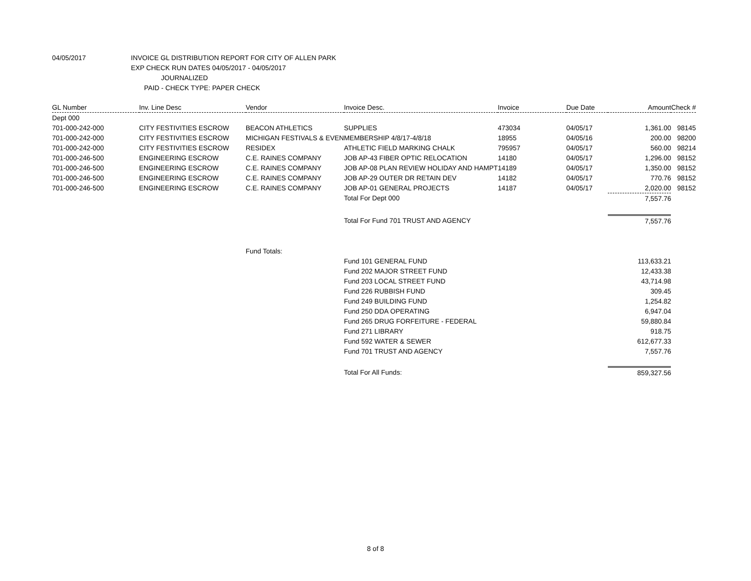04/05/2017 INVOICE GL DISTRIBUTION REPORT FOR CITY OF ALLEN PARK
EXP CHECK RUN DATES 04/05/2017 - 04/05/2017
JOURNALIZED
PAID - CHECK TYPE: PAPER CHECK
| GL Number | Inv. Line Desc | Vendor | Invoice Desc. | Invoice | Due Date | Amount | Check # |
| --- | --- | --- | --- | --- | --- | --- | --- |
| Dept 000 | | | | | | | |
| 701-000-242-000 | CITY FESTIVITIES ESCROW | BEACON ATHLETICS | SUPPLIES | 473034 | 04/05/17 | 1,361.00 | 98145 |
| 701-000-242-000 | CITY FESTIVITIES ESCROW | MICHIGAN FESTIVALS & EVEN | MEMBERSHIP 4/8/17-4/8/18 | 18955 | 04/05/16 | 200.00 | 98200 |
| 701-000-242-000 | CITY FESTIVITIES ESCROW | RESIDEX | ATHLETIC FIELD MARKING CHALK | 795957 | 04/05/17 | 560.00 | 98214 |
| 701-000-246-500 | ENGINEERING ESCROW | C.E. RAINES COMPANY | JOB AP-43 FIBER OPTIC RELOCATION | 14180 | 04/05/17 | 1,296.00 | 98152 |
| 701-000-246-500 | ENGINEERING ESCROW | C.E. RAINES COMPANY | JOB AP-08 PLAN REVIEW HOLIDAY AND HAMPT | 14189 | 04/05/17 | 1,350.00 | 98152 |
| 701-000-246-500 | ENGINEERING ESCROW | C.E. RAINES COMPANY | JOB AP-29 OUTER DR RETAIN DEV | 14182 | 04/05/17 | 770.76 | 98152 |
| 701-000-246-500 | ENGINEERING ESCROW | C.E. RAINES COMPANY | JOB AP-01 GENERAL PROJECTS | 14187 | 04/05/17 | 2,020.00 | 98152 |
| | | | Total For Dept 000 | | | 7,557.76 | |
| | | | Total For Fund 701 TRUST AND AGENCY | | | 7,557.76 | |
| | | Fund Totals: | | | | | |
| | | | Fund 101 GENERAL FUND | | | 113,633.21 | |
| | | | Fund 202 MAJOR STREET FUND | | | 12,433.38 | |
| | | | Fund 203 LOCAL STREET FUND | | | 43,714.98 | |
| | | | Fund 226 RUBBISH FUND | | | 309.45 | |
| | | | Fund 249 BUILDING FUND | | | 1,254.82 | |
| | | | Fund 250 DDA OPERATING | | | 6,947.04 | |
| | | | Fund 265 DRUG FORFEITURE - FEDERAL | | | 59,880.84 | |
| | | | Fund 271 LIBRARY | | | 918.75 | |
| | | | Fund 592 WATER & SEWER | | | 612,677.33 | |
| | | | Fund 701 TRUST AND AGENCY | | | 7,557.76 | |
| | | | Total For All Funds: | | | 859,327.56 | |
8 of 8